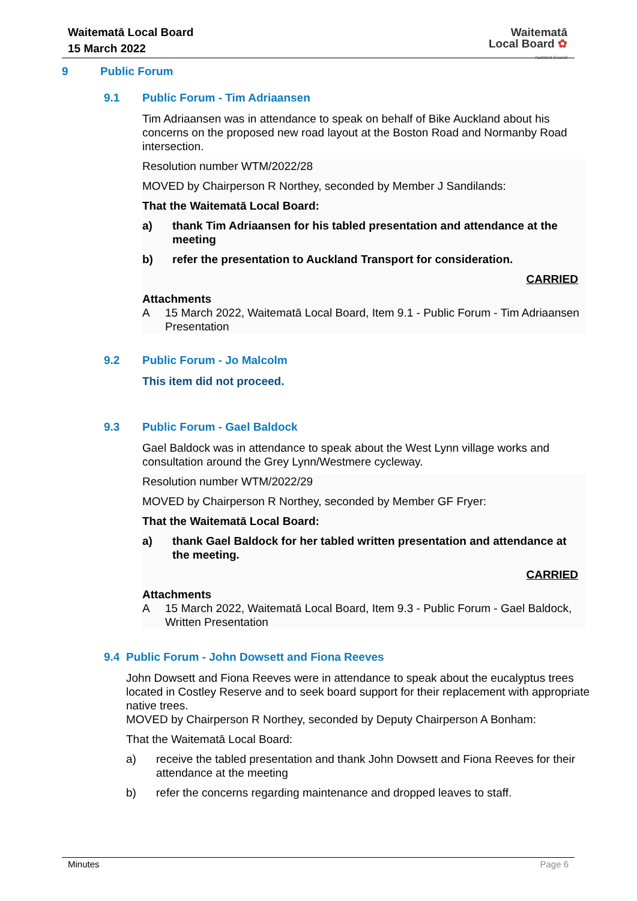Waitematā Local Board
15 March 2022
Waitematā
Local Board ✿
Auckland Council
9 Public Forum
9.1 Public Forum - Tim Adriaansen
Tim Adriaansen was in attendance to speak on behalf of Bike Auckland about his concerns on the proposed new road layout at the Boston Road and Normanby Road intersection.
Resolution number WTM/2022/28
MOVED by Chairperson R Northey, seconded by Member J Sandilands:
That the Waitematā Local Board:
a) thank Tim Adriaansen for his tabled presentation and attendance at the meeting
b) refer the presentation to Auckland Transport for consideration.
CARRIED
Attachments
A 15 March 2022, Waitematā Local Board, Item 9.1 - Public Forum - Tim Adriaansen Presentation
9.2 Public Forum - Jo Malcolm
This item did not proceed.
9.3 Public Forum - Gael Baldock
Gael Baldock was in attendance to speak about the West Lynn village works and consultation around the Grey Lynn/Westmere cycleway.
Resolution number WTM/2022/29
MOVED by Chairperson R Northey, seconded by Member GF Fryer:
That the Waitematā Local Board:
a) thank Gael Baldock for her tabled written presentation and attendance at the meeting.
CARRIED
Attachments
A 15 March 2022, Waitematā Local Board, Item 9.3 - Public Forum - Gael Baldock, Written Presentation
9.4 Public Forum - John Dowsett and Fiona Reeves
John Dowsett and Fiona Reeves were in attendance to speak about the eucalyptus trees located in Costley Reserve and to seek board support for their replacement with appropriate native trees.
MOVED by Chairperson R Northey, seconded by Deputy Chairperson A Bonham:
That the Waitematā Local Board:
a) receive the tabled presentation and thank John Dowsett and Fiona Reeves for their attendance at the meeting
b) refer the concerns regarding maintenance and dropped leaves to staff.
Minutes Page 6